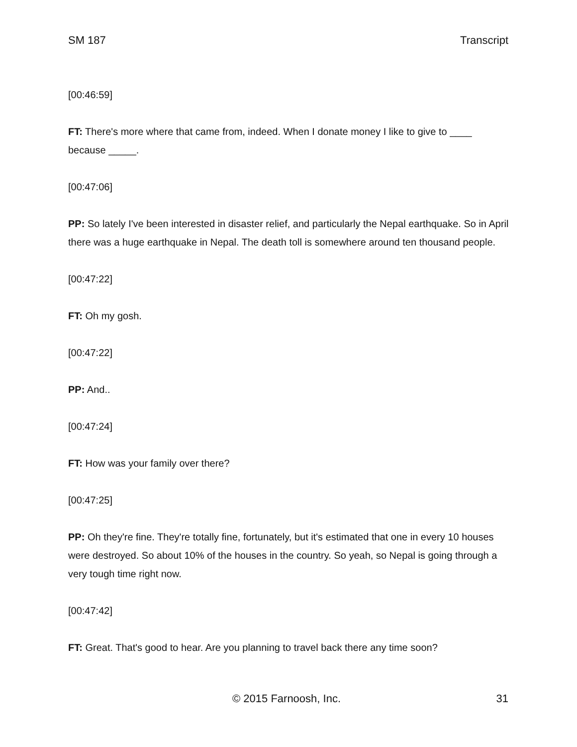SM 187 Transcript
[00:46:59]
FT: There's more where that came from, indeed. When I donate money I like to give to ____ because _____.
[00:47:06]
PP: So lately I've been interested in disaster relief, and particularly the Nepal earthquake. So in April there was a huge earthquake in Nepal. The death toll is somewhere around ten thousand people.
[00:47:22]
FT: Oh my gosh.
[00:47:22]
PP: And..
[00:47:24]
FT: How was your family over there?
[00:47:25]
PP: Oh they're fine. They're totally fine, fortunately, but it's estimated that one in every 10 houses were destroyed. So about 10% of the houses in the country. So yeah, so Nepal is going through a very tough time right now.
[00:47:42]
FT: Great. That's good to hear. Are you planning to travel back there any time soon?
© 2015 Farnoosh, Inc. 31